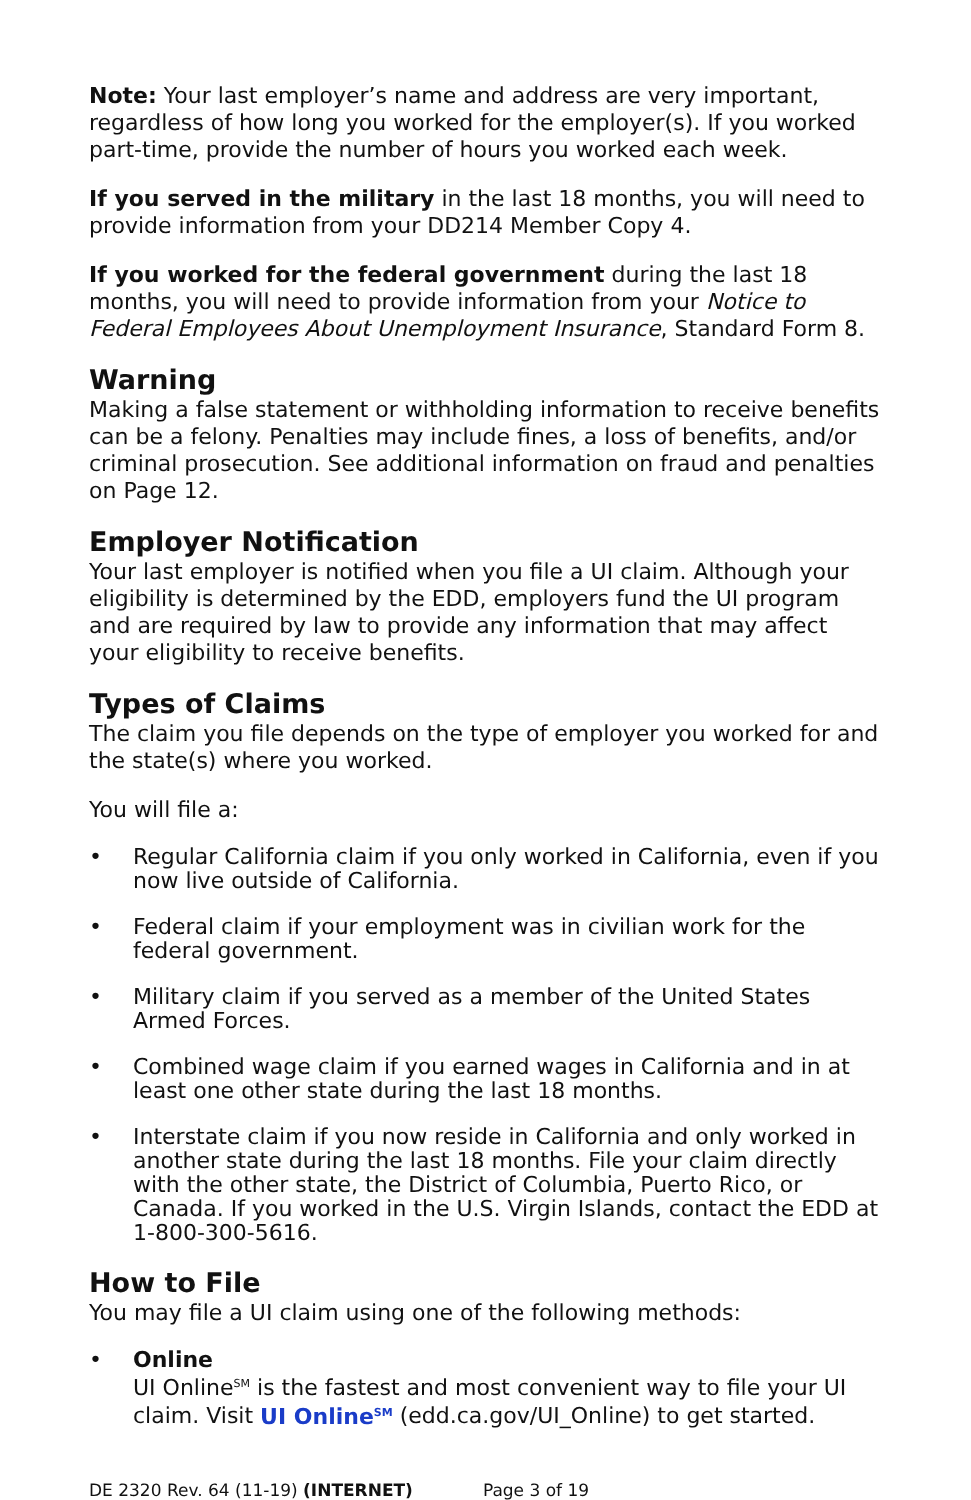Note: Your last employer’s name and address are very important, regardless of how long you worked for the employer(s). If you worked part-time, provide the number of hours you worked each week.
If you served in the military in the last 18 months, you will need to provide information from your DD214 Member Copy 4.
If you worked for the federal government during the last 18 months, you will need to provide information from your Notice to Federal Employees About Unemployment Insurance, Standard Form 8.
Warning
Making a false statement or withholding information to receive benefits can be a felony. Penalties may include fines, a loss of benefits, and/or criminal prosecution. See additional information on fraud and penalties on Page 12.
Employer Notification
Your last employer is notified when you file a UI claim. Although your eligibility is determined by the EDD, employers fund the UI program and are required by law to provide any information that may affect your eligibility to receive benefits.
Types of Claims
The claim you file depends on the type of employer you worked for and the state(s) where you worked.
You will file a:
• Regular California claim if you only worked in California, even if you now live outside of California.
• Federal claim if your employment was in civilian work for the federal government.
• Military claim if you served as a member of the United States Armed Forces.
• Combined wage claim if you earned wages in California and in at least one other state during the last 18 months.
• Interstate claim if you now reside in California and only worked in another state during the last 18 months. File your claim directly with the other state, the District of Columbia, Puerto Rico, or Canada. If you worked in the U.S. Virgin Islands, contact the EDD at 1-800-300-5616.
How to File
You may file a UI claim using one of the following methods:
• Online
UI Online<sup>SM</sup> is the fastest and most convenient way to file your UI claim. Visit UI Online<sup>SM</sup> (edd.ca.gov/UI_Online) to get started.
DE 2320 Rev. 64 (11-19) (INTERNET) Page 3 of 19